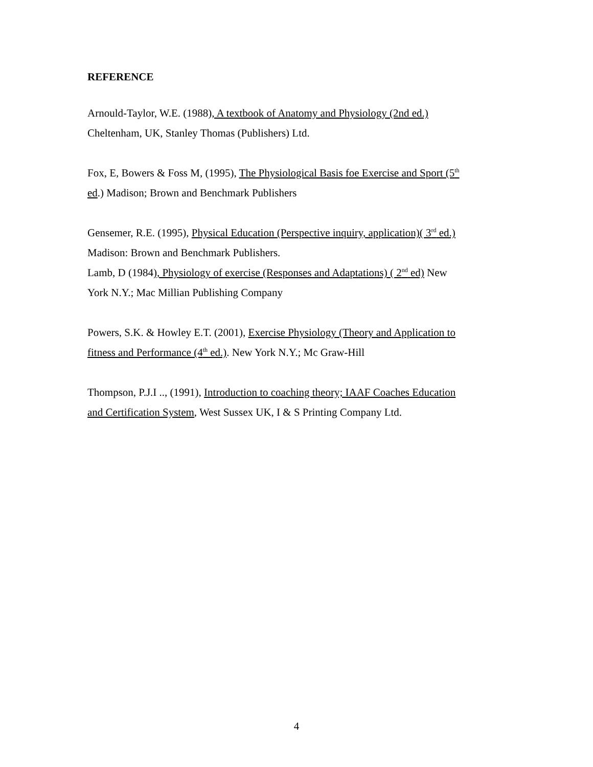REFERENCE
Arnould-Taylor, W.E. (1988), A textbook of Anatomy and Physiology (2nd ed.)
Cheltenham, UK, Stanley Thomas (Publishers) Ltd.
Fox, E, Bowers & Foss M, (1995), The Physiological Basis foe Exercise and Sport (5<sup>th</sup>
ed.) Madison; Brown and Benchmark Publishers
Gensemer, R.E. (1995), Physical Education (Perspective inquiry, application)( 3<sup>rd</sup> ed.)
Madison: Brown and Benchmark Publishers.
Lamb, D (1984), Physiology of exercise (Responses and Adaptations) ( 2<sup>nd</sup> ed) New
York N.Y.; Mac Millian Publishing Company
Powers, S.K. & Howley E.T. (2001), Exercise Physiology (Theory and Application to
fitness and Performance (4<sup>th</sup> ed.). New York N.Y.; Mc Graw-Hill
Thompson, P.J.I .., (1991), Introduction to coaching theory; IAAF Coaches Education
and Certification System, West Sussex UK, I & S Printing Company Ltd.
4